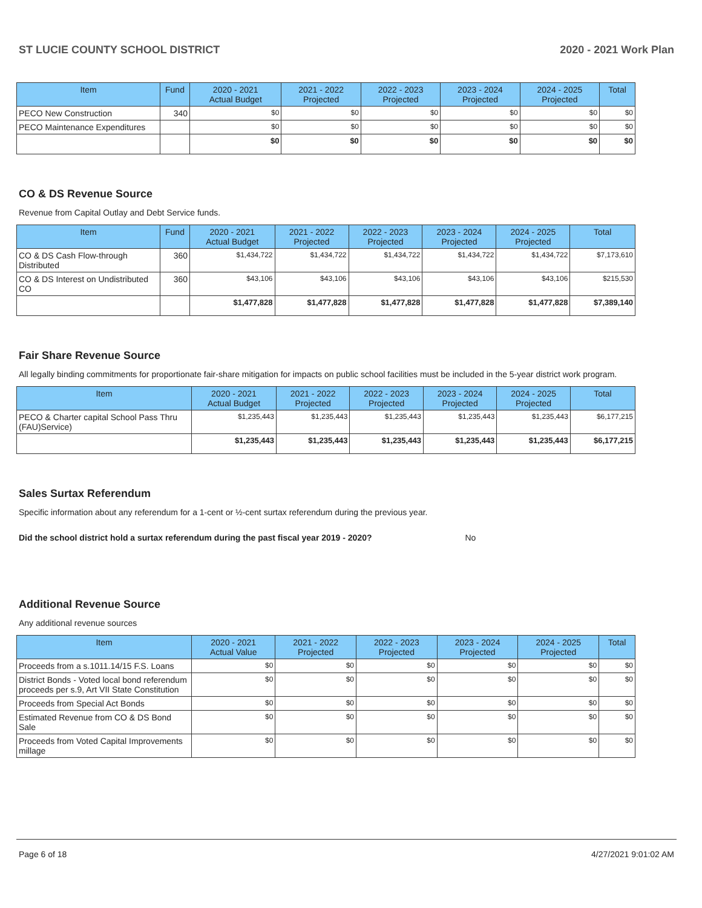ST LUCIE COUNTY SCHOOL DISTRICT 2020 - 2021 Work Plan
| Item | Fund | 2020 - 2021 Actual Budget | 2021 - 2022 Projected | 2022 - 2023 Projected | 2023 - 2024 Projected | 2024 - 2025 Projected | Total |
| --- | --- | --- | --- | --- | --- | --- | --- |
| PECO New Construction | 340 | $0 | $0 | $0 | $0 | $0 | $0 |
| PECO Maintenance Expenditures | | $0 | $0 | $0 | $0 | $0 | $0 |
| | | $0 | $0 | $0 | $0 | $0 | $0 |
CO & DS Revenue Source
Revenue from Capital Outlay and Debt Service funds.
| Item | Fund | 2020 - 2021 Actual Budget | 2021 - 2022 Projected | 2022 - 2023 Projected | 2023 - 2024 Projected | 2024 - 2025 Projected | Total |
| --- | --- | --- | --- | --- | --- | --- | --- |
| CO & DS Cash Flow-through Distributed | 360 | $1,434,722 | $1,434,722 | $1,434,722 | $1,434,722 | $1,434,722 | $7,173,610 |
| CO & DS Interest on Undistributed CO | 360 | $43,106 | $43,106 | $43,106 | $43,106 | $43,106 | $215,530 |
| | | $1,477,828 | $1,477,828 | $1,477,828 | $1,477,828 | $1,477,828 | $7,389,140 |
Fair Share Revenue Source
All legally binding commitments for proportionate fair-share mitigation for impacts on public school facilities must be included in the 5-year district work program.
| Item | 2020 - 2021 Actual Budget | 2021 - 2022 Projected | 2022 - 2023 Projected | 2023 - 2024 Projected | 2024 - 2025 Projected | Total |
| --- | --- | --- | --- | --- | --- | --- |
| PECO & Charter capital School Pass Thru (FAU)Service) | $1,235,443 | $1,235,443 | $1,235,443 | $1,235,443 | $1,235,443 | $6,177,215 |
| | $1,235,443 | $1,235,443 | $1,235,443 | $1,235,443 | $1,235,443 | $6,177,215 |
Sales Surtax Referendum
Specific information about any referendum for a 1-cent or ½-cent surtax referendum during the previous year.
Did the school district hold a surtax referendum during the past fiscal year 2019 - 2020? No
Additional Revenue Source
Any additional revenue sources
| Item | 2020 - 2021 Actual Value | 2021 - 2022 Projected | 2022 - 2023 Projected | 2023 - 2024 Projected | 2024 - 2025 Projected | Total |
| --- | --- | --- | --- | --- | --- | --- |
| Proceeds from a s.1011.14/15 F.S. Loans | $0 | $0 | $0 | $0 | $0 | $0 |
| District Bonds - Voted local bond referendum proceeds per s.9, Art VII State Constitution | $0 | $0 | $0 | $0 | $0 | $0 |
| Proceeds from Special Act Bonds | $0 | $0 | $0 | $0 | $0 | $0 |
| Estimated Revenue from CO & DS Bond Sale | $0 | $0 | $0 | $0 | $0 | $0 |
| Proceeds from Voted Capital Improvements millage | $0 | $0 | $0 | $0 | $0 | $0 |
Page 6 of 18 4/27/2021 9:01:02 AM